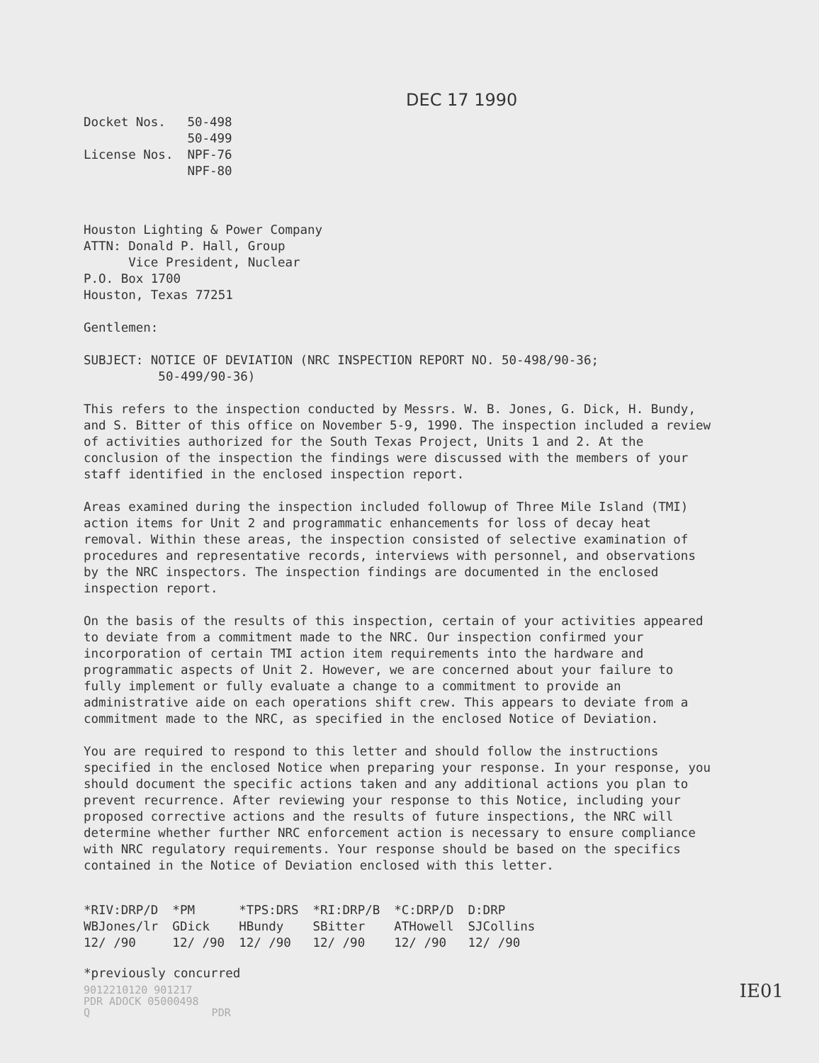DEC 17 1990
| Docket Nos. | 50-498 50-499 |
| License Nos. | NPF-76 NPF-80 |
Houston Lighting & Power Company
ATTN: Donald P. Hall, Group
Vice President, Nuclear
P.O. Box 1700
Houston, Texas 77251
Gentlemen:
SUBJECT: NOTICE OF DEVIATION (NRC INSPECTION REPORT NO. 50-498/90-36;
50-499/90-36)
This refers to the inspection conducted by Messrs. W. B. Jones, G. Dick, H. Bundy, and S. Bitter of this office on November 5-9, 1990. The inspection included a review of activities authorized for the South Texas Project, Units 1 and 2. At the conclusion of the inspection the findings were discussed with the members of your staff identified in the enclosed inspection report.
Areas examined during the inspection included followup of Three Mile Island (TMI) action items for Unit 2 and programmatic enhancements for loss of decay heat removal. Within these areas, the inspection consisted of selective examination of procedures and representative records, interviews with personnel, and observations by the NRC inspectors. The inspection findings are documented in the enclosed inspection report.
On the basis of the results of this inspection, certain of your activities appeared to deviate from a commitment made to the NRC. Our inspection confirmed your incorporation of certain TMI action item requirements into the hardware and programmatic aspects of Unit 2. However, we are concerned about your failure to fully implement or fully evaluate a change to a commitment to provide an administrative aide on each operations shift crew. This appears to deviate from a commitment made to the NRC, as specified in the enclosed Notice of Deviation.
You are required to respond to this letter and should follow the instructions specified in the enclosed Notice when preparing your response. In your response, you should document the specific actions taken and any additional actions you plan to prevent recurrence. After reviewing your response to this Notice, including your proposed corrective actions and the results of future inspections, the NRC will determine whether further NRC enforcement action is necessary to ensure compliance with NRC regulatory requirements. Your response should be based on the specifics contained in the Notice of Deviation enclosed with this letter.
| *RIV:DRP/D | *PM | *TPS:DRS | *RI:DRP/B | *C:DRP/D | D:DRP |
| WBJones/lr | GDick | HBundy | SBitter | ATHowell | SJCollins |
| 12/ /90 | 12/ /90 | 12/ /90 | 12/ /90 | 12/ /90 | 12/ /90 |
*previously concurred
9012210120 901217
PDR ADOCK 05000498
Q PDR
IE01